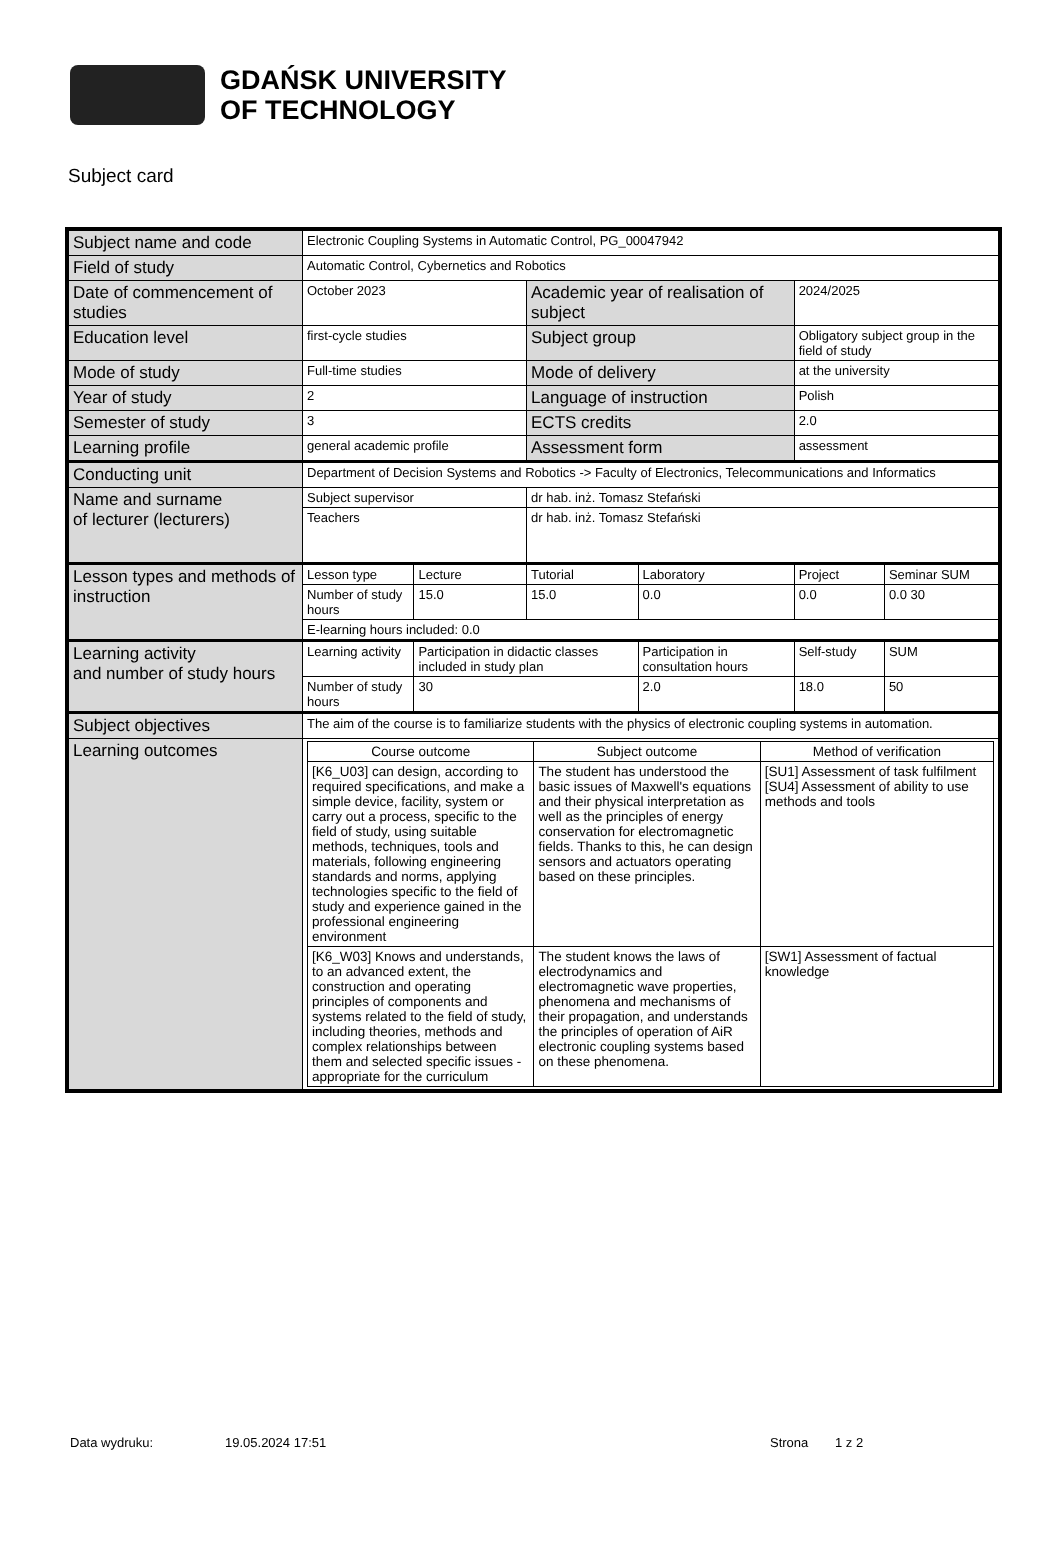GDAŃSK UNIVERSITY
OF TECHNOLOGY
Subject card
| Subject name and code | Electronic Coupling Systems in Automatic Control, PG_00047942 | | | | | |
| Field of study | Automatic Control, Cybernetics and Robotics | | | | | |
| Date of commencement of studies | October 2023 | | Academic year of realisation of subject | | 2024/2025 | |
| Education level | first-cycle studies | | Subject group | | Obligatory subject group in the field of study | |
| Mode of study | Full-time studies | | Mode of delivery | | at the university | |
| Year of study | 2 | | Language of instruction | | Polish | |
| Semester of study | 3 | | ECTS credits | | 2.0 | |
| Learning profile | general academic profile | | Assessment form | | assessment | |
| Conducting unit | Department of Decision Systems and Robotics -> Faculty of Electronics, Telecommunications and Informatics | | | | | |
| Name and surname of lecturer (lecturers) | Subject supervisor | | dr hab. inż. Tomasz Stefański | | | |
| | Teachers | | dr hab. inż. Tomasz Stefański | | | |
| Lesson types and methods of instruction | Lesson type | Lecture | Tutorial | Laboratory | Project | Seminar SUM |
| | Number of study hours | 15.0 | 15.0 | 0.0 | 0.0 | 0.0 30 |
| | E-learning hours included: 0.0 | | | | | |
| Learning activity and number of study hours | Learning activity | Participation in didactic classes included in study plan | | Participation in consultation hours | Self-study | SUM |
| | Number of study hours | 30 | | 2.0 | 18.0 | 50 |
| Subject objectives | The aim of the course is to familiarize students with the physics of electronic coupling systems in automation. | | | | | |
| Learning outcomes | / Course outcome / Subject outcome / Method of verification / / [K6_U03] can design, according to required specifications, and make a simple device, facility, system or carry out a process, specific to the field of study, using suitable methods, techniques, tools and materials, following engineering standards and norms, applying technologies specific to the field of study and experience gained in the professional engineering environment / The student has understood the basic issues of Maxwell's equations and their physical interpretation as well as the principles of energy conservation for electromagnetic fields. Thanks to this, he can design sensors and actuators operating based on these principles. / [SU1] Assessment of task fulfilment [SU4] Assessment of ability to use methods and tools / / [K6_W03] Knows and understands, to an advanced extent, the construction and operating principles of components and systems related to the field of study, including theories, methods and complex relationships between them and selected specific issues - appropriate for the curriculum / The student knows the laws of electrodynamics and electromagnetic wave properties, phenomena and mechanisms of their propagation, and understands the principles of operation of AiR electronic coupling systems based on these phenomena. / [SW1] Assessment of factual knowledge / | | | | | |
Data wydruku: 19.05.2024 17:51 Strona 1 z 2